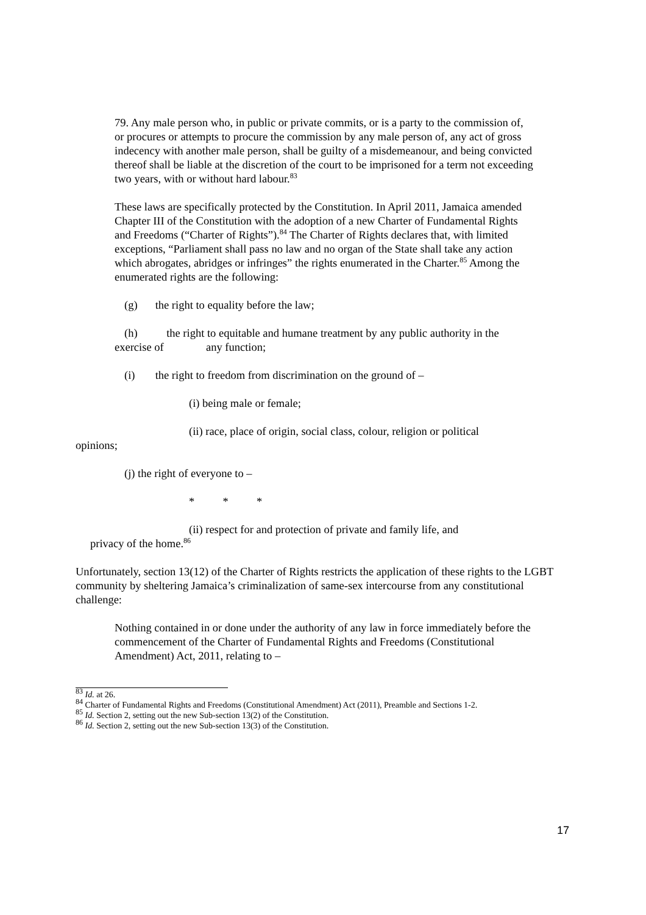79. Any male person who, in public or private commits, or is a party to the commission of, or procures or attempts to procure the commission by any male person of, any act of gross indecency with another male person, shall be guilty of a misdemeanour, and being convicted thereof shall be liable at the discretion of the court to be imprisoned for a term not exceeding two years, with or without hard labour.<sup>83</sup>
These laws are specifically protected by the Constitution. In April 2011, Jamaica amended Chapter III of the Constitution with the adoption of a new Charter of Fundamental Rights and Freedoms (“Charter of Rights”).<sup>84</sup> The Charter of Rights declares that, with limited exceptions, “Parliament shall pass no law and no organ of the State shall take any action which abrogates, abridges or infringes” the rights enumerated in the Charter.<sup>85</sup> Among the enumerated rights are the following:
(g) the right to equality before the law;
(h) the right to equitable and humane treatment by any public authority in the exercise of any function;
(i) the right to freedom from discrimination on the ground of –
(i) being male or female;
(ii) race, place of origin, social class, colour, religion or political
opinions;
(j) the right of everyone to –
* * *
(ii) respect for and protection of private and family life, and
privacy of the home.<sup>86</sup>
Unfortunately, section 13(12) of the Charter of Rights restricts the application of these rights to the LGBT community by sheltering Jamaica’s criminalization of same-sex intercourse from any constitutional challenge:
Nothing contained in or done under the authority of any law in force immediately before the commencement of the Charter of Fundamental Rights and Freedoms (Constitutional Amendment) Act, 2011, relating to –
<sup>83</sup> Id. at 26.
<sup>84</sup> Charter of Fundamental Rights and Freedoms (Constitutional Amendment) Act (2011), Preamble and Sections 1-2.
<sup>85</sup> Id. Section 2, setting out the new Sub-section 13(2) of the Constitution.
<sup>86</sup> Id. Section 2, setting out the new Sub-section 13(3) of the Constitution.
17